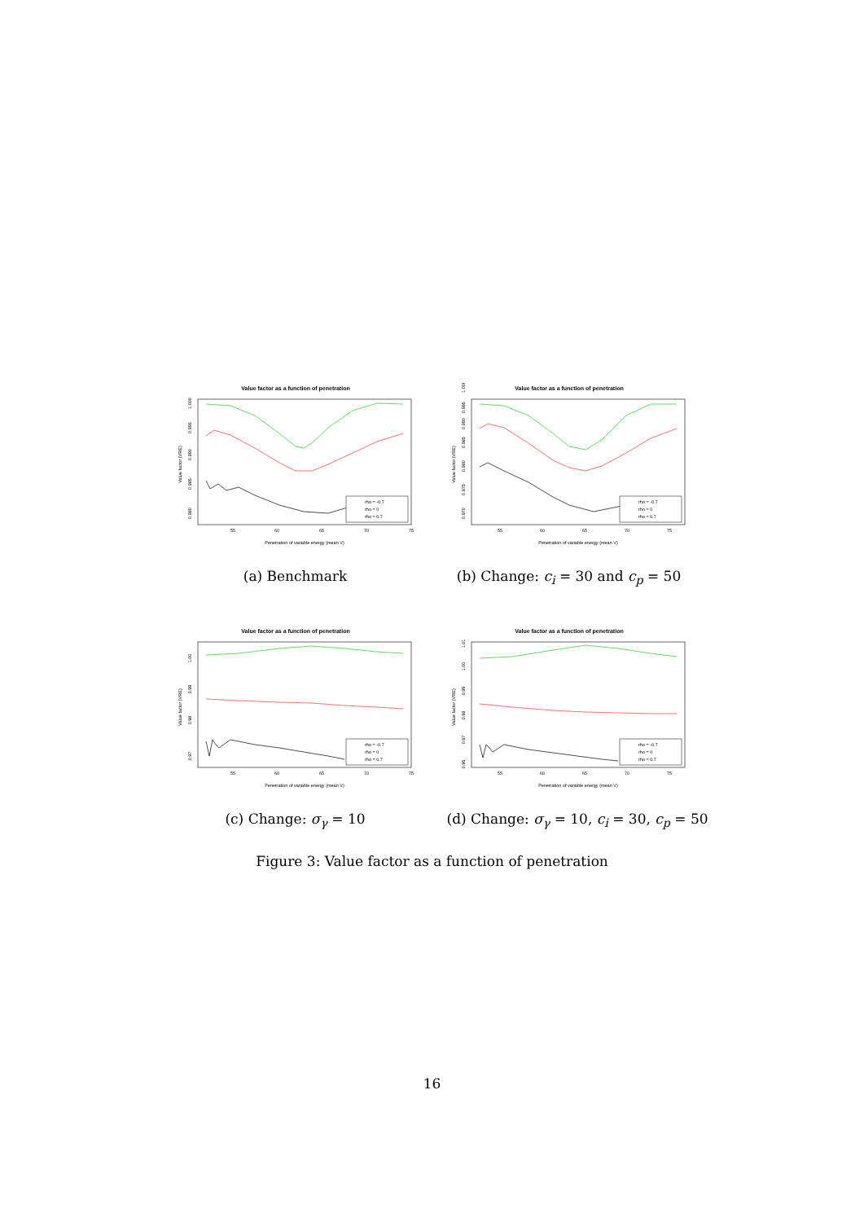Value factor as a function of penetration
rho = -0.7
rho = 0
rho = 0.7
55
60
65
70
75
Penetration of variable energy (mean V)
Value factor (VRE)
0.980
0.985
0.990
0.995
1.000
(a) Benchmark
Value factor as a function of penetration
rho = -0.7
rho = 0
rho = 0.7
55
60
65
70
75
Penetration of variable energy (mean V)
Value factor (VRE)
0.970
0.975
0.980
0.985
0.990
0.995
1.000
(b) Change: c<sub>i</sub> = 30 and c<sub>p</sub> = 50
Value factor as a function of penetration
rho = -0.7
rho = 0
rho = 0.7
55
60
65
70
75
Penetration of variable energy (mean V)
Value factor (VRE)
0.97
0.98
0.99
1.00
(c) Change: σ<sub>γ</sub> = 10
Value factor as a function of penetration
rho = -0.7
rho = 0
rho = 0.7
55
60
65
70
75
Penetration of variable energy (mean V)
Value factor (VRE)
0.96
0.97
0.98
0.99
1.00
1.01
(d) Change: σ<sub>γ</sub> = 10, c<sub>i</sub> = 30, c<sub>p</sub> = 50
Figure 3: Value factor as a function of penetration
16